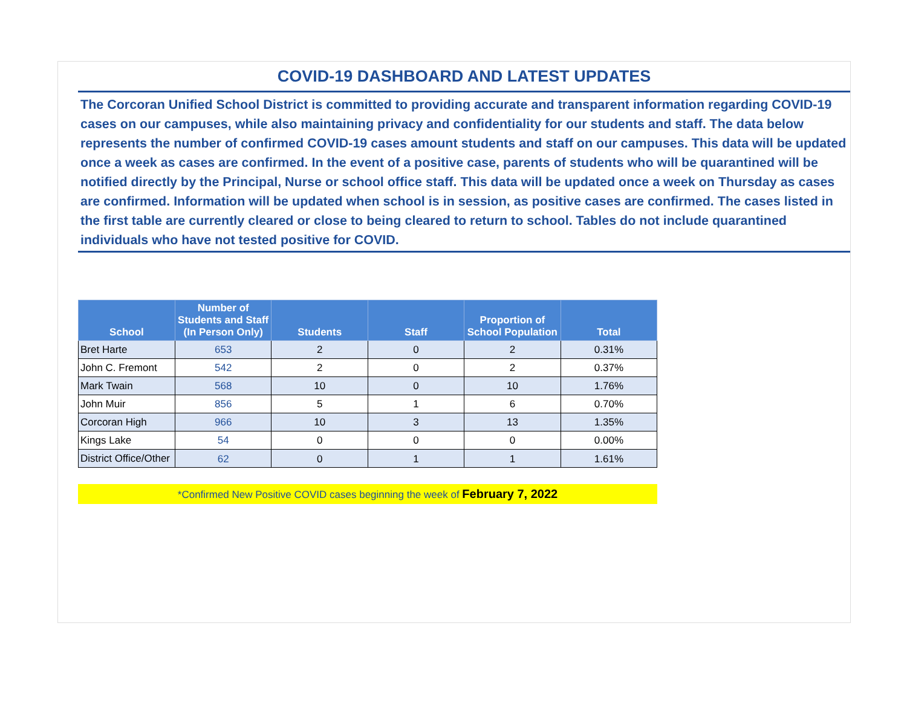COVID-19 DASHBOARD AND LATEST UPDATES
The Corcoran Unified School District is committed to providing accurate and transparent information regarding COVID-19 cases on our campuses, while also maintaining privacy and confidentiality for our students and staff. The data below represents the number of confirmed COVID-19 cases amount students and staff on our campuses. This data will be updated once a week as cases are confirmed. In the event of a positive case, parents of students who will be quarantined will be notified directly by the Principal, Nurse or school office staff. This data will be updated once a week on Thursday as cases are confirmed. Information will be updated when school is in session, as positive cases are confirmed. The cases listed in the first table are currently cleared or close to being cleared to return to school. Tables do not include quarantined individuals who have not tested positive for COVID.
| School | Number of Students and Staff (In Person Only) | Students | Staff | Proportion of School Population | Total |
| --- | --- | --- | --- | --- | --- |
| Bret Harte | 653 | 2 | 0 | 2 | 0.31% |
| John C. Fremont | 542 | 2 | 0 | 2 | 0.37% |
| Mark Twain | 568 | 10 | 0 | 10 | 1.76% |
| John Muir | 856 | 5 | 1 | 6 | 0.70% |
| Corcoran High | 966 | 10 | 3 | 13 | 1.35% |
| Kings Lake | 54 | 0 | 0 | 0 | 0.00% |
| District Office/Other | 62 | 0 | 1 | 1 | 1.61% |
*Confirmed New Positive COVID cases beginning the week of February 7, 2022